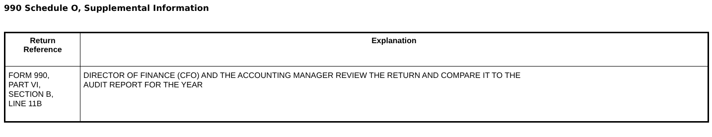990 Schedule O, Supplemental Information
| Return Reference | Explanation |
| --- | --- |
| FORM 990, PART VI, SECTION B, LINE 11B | DIRECTOR OF FINANCE (CFO) AND THE ACCOUNTING MANAGER REVIEW THE RETURN AND COMPARE IT TO THE AUDIT REPORT FOR THE YEAR |